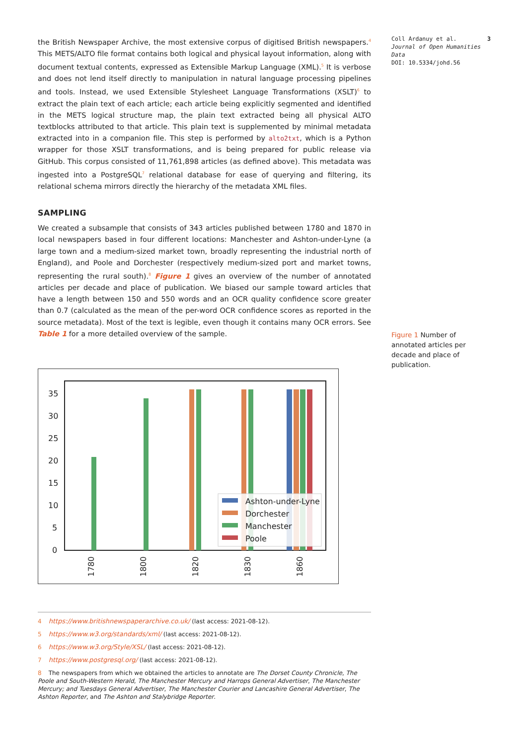the British Newspaper Archive, the most extensive corpus of digitised British newspapers.<sup>4</sup> This METS/ALTO file format contains both logical and physical layout information, along with document textual contents, expressed as Extensible Markup Language (XML).<sup>5</sup> It is verbose and does not lend itself directly to manipulation in natural language processing pipelines and tools. Instead, we used Extensible Stylesheet Language Transformations (XSLT)<sup>6</sup> to extract the plain text of each article; each article being explicitly segmented and identified in the METS logical structure map, the plain text extracted being all physical ALTO textblocks attributed to that article. This plain text is supplemented by minimal metadata extracted into in a companion file. This step is performed by alto2txt, which is a Python wrapper for those XSLT transformations, and is being prepared for public release via GitHub. This corpus consisted of 11,761,898 articles (as defined above). This metadata was ingested into a PostgreSQL<sup>7</sup> relational database for ease of querying and filtering, its relational schema mirrors directly the hierarchy of the metadata XML files.
SAMPLING
We created a subsample that consists of 343 articles published between 1780 and 1870 in local newspapers based in four different locations: Manchester and Ashton-under-Lyne (a large town and a medium-sized market town, broadly representing the industrial north of England), and Poole and Dorchester (respectively medium-sized port and market towns, representing the rural south).<sup>8</sup> Figure 1 gives an overview of the number of annotated articles per decade and place of publication. We biased our sample toward articles that have a length between 150 and 550 words and an OCR quality confidence score greater than 0.7 (calculated as the mean of the per-word OCR confidence scores as reported in the source metadata). Most of the text is legible, even though it contains many OCR errors. See Table 1 for a more detailed overview of the sample.
35
30
25
20
15
10
5
0
Ashton-under-Lyne
Dorchester
Manchester
Poole
1780
1800
1820
1830
1860
4 https://www.britishnewspaperarchive.co.uk/ (last access: 2021-08-12).
5 https://www.w3.org/standards/xml/ (last access: 2021-08-12).
6 https://www.w3.org/Style/XSL/ (last access: 2021-08-12).
7 https://www.postgresql.org/ (last access: 2021-08-12).
8 The newspapers from which we obtained the articles to annotate are The Dorset County Chronicle, The Poole and South-Western Herald, The Manchester Mercury and Harrops General Advertiser, The Manchester Mercury; and Tuesdays General Advertiser, The Manchester Courier and Lancashire General Advertiser, The Ashton Reporter, and The Ashton and Stalybridge Reporter.
Coll Ardanuy et al.
Journal of Open Humanities Data
DOI: 10.5334/johd.56
3
Figure 1 Number of annotated articles per decade and place of publication.